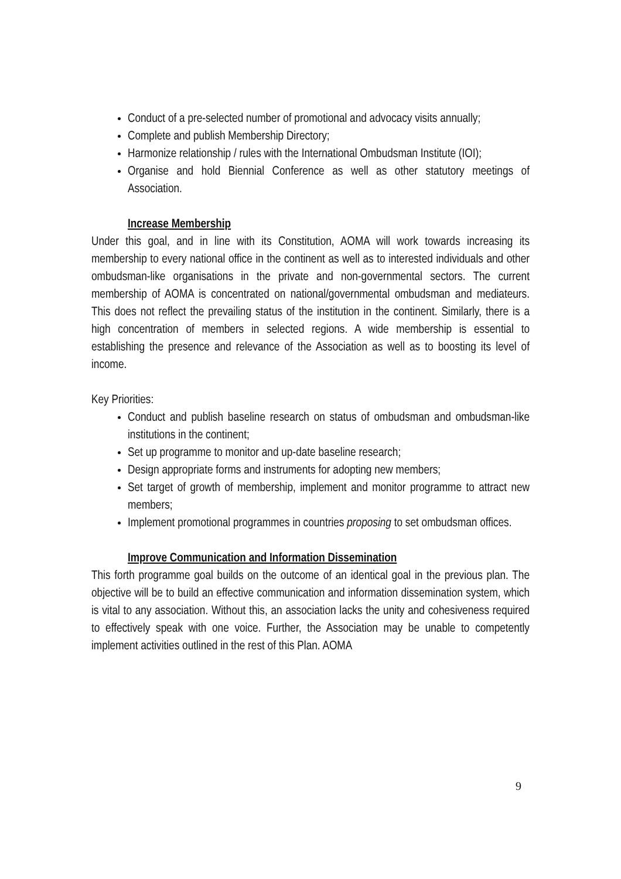Conduct of a pre-selected number of promotional and advocacy visits annually;
Complete and publish Membership Directory;
Harmonize relationship / rules with the International Ombudsman Institute (IOI);
Organise and hold Biennial Conference as well as other statutory meetings of Association.
Increase Membership
Under this goal, and in line with its Constitution, AOMA will work towards increasing its membership to every national office in the continent as well as to interested individuals and other ombudsman-like organisations in the private and non-governmental sectors. The current membership of AOMA is concentrated on national/governmental ombudsman and mediateurs. This does not reflect the prevailing status of the institution in the continent. Similarly, there is a high concentration of members in selected regions. A wide membership is essential to establishing the presence and relevance of the Association as well as to boosting its level of income.
Key Priorities:
Conduct and publish baseline research on status of ombudsman and ombudsman-like institutions in the continent;
Set up programme to monitor and up-date baseline research;
Design appropriate forms and instruments for adopting new members;
Set target of growth of membership, implement and monitor programme to attract new members;
Implement promotional programmes in countries proposing to set ombudsman offices.
Improve Communication and Information Dissemination
This forth programme goal builds on the outcome of an identical goal in the previous plan. The objective will be to build an effective communication and information dissemination system, which is vital to any association. Without this, an association lacks the unity and cohesiveness required to effectively speak with one voice. Further, the Association may be unable to competently implement activities outlined in the rest of this Plan. AOMA
9